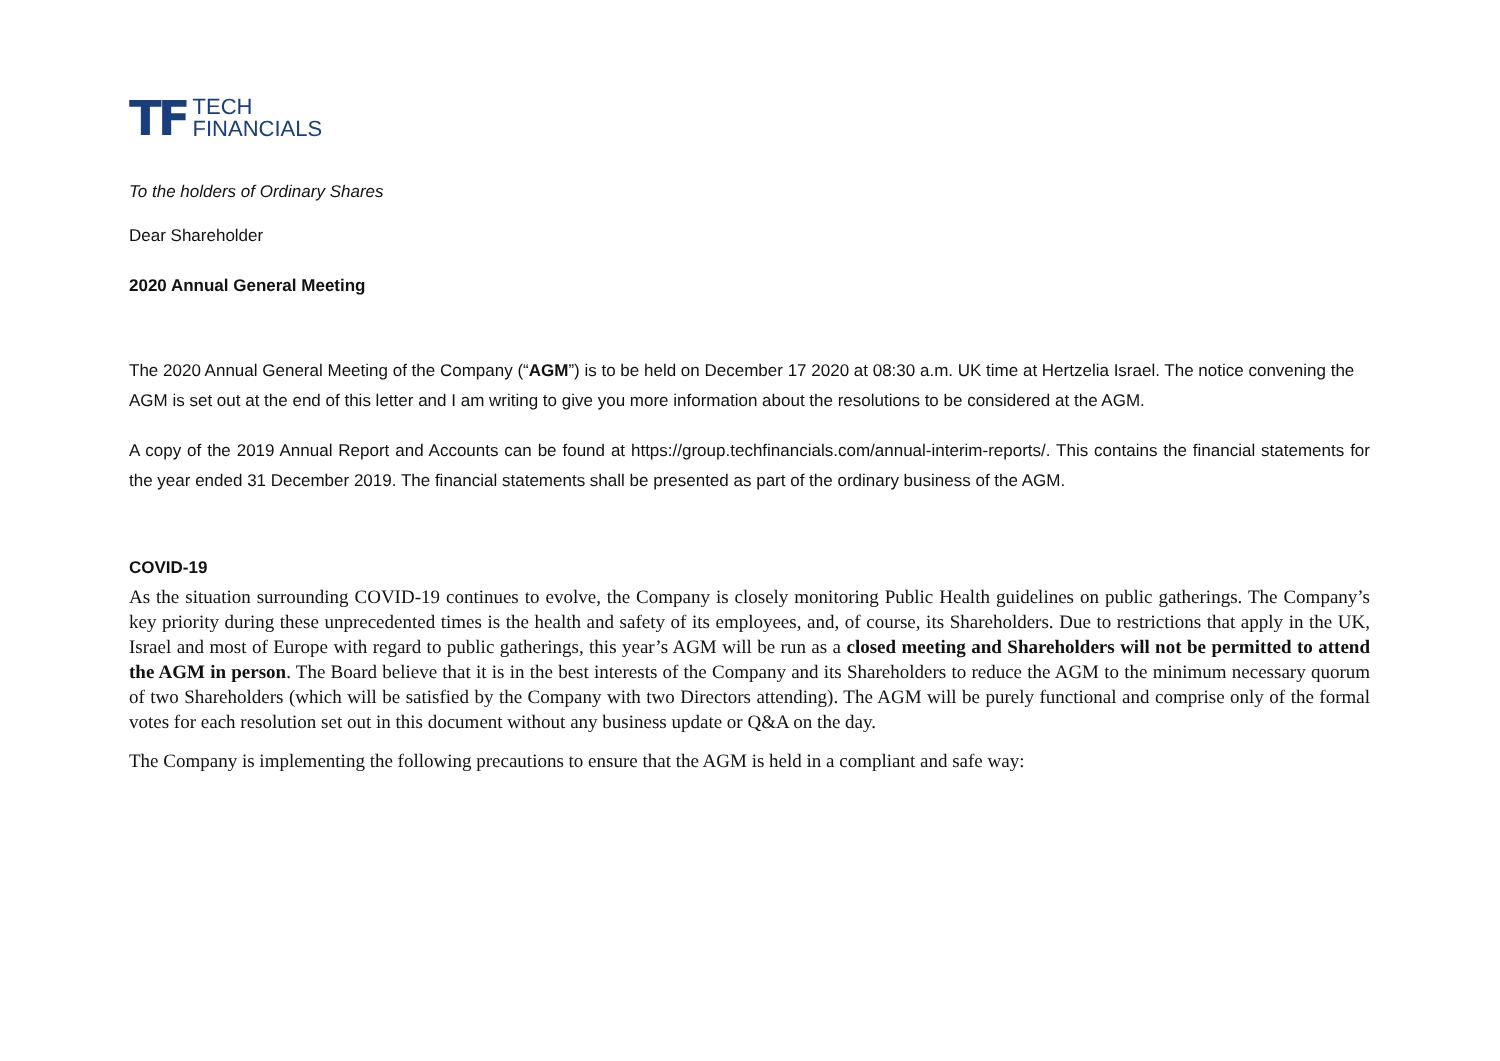TF TECH
FINANCIALS
To the holders of Ordinary Shares
Dear Shareholder
2020 Annual General Meeting
The 2020 Annual General Meeting of the Company (“AGM”) is to be held on December 17 2020 at 08:30 a.m. UK time at Hertzelia Israel. The notice convening the AGM is set out at the end of this letter and I am writing to give you more information about the resolutions to be considered at the AGM.
A copy of the 2019 Annual Report and Accounts can be found at https://group.techfinancials.com/annual-interim-reports/. This contains the financial statements for the year ended 31 December 2019. The financial statements shall be presented as part of the ordinary business of the AGM.
COVID-19
As the situation surrounding COVID-19 continues to evolve, the Company is closely monitoring Public Health guidelines on public gatherings. The Company’s key priority during these unprecedented times is the health and safety of its employees, and, of course, its Shareholders. Due to restrictions that apply in the UK, Israel and most of Europe with regard to public gatherings, this year’s AGM will be run as a closed meeting and Shareholders will not be permitted to attend the AGM in person. The Board believe that it is in the best interests of the Company and its Shareholders to reduce the AGM to the minimum necessary quorum of two Shareholders (which will be satisfied by the Company with two Directors attending). The AGM will be purely functional and comprise only of the formal votes for each resolution set out in this document without any business update or Q&A on the day.
The Company is implementing the following precautions to ensure that the AGM is held in a compliant and safe way: